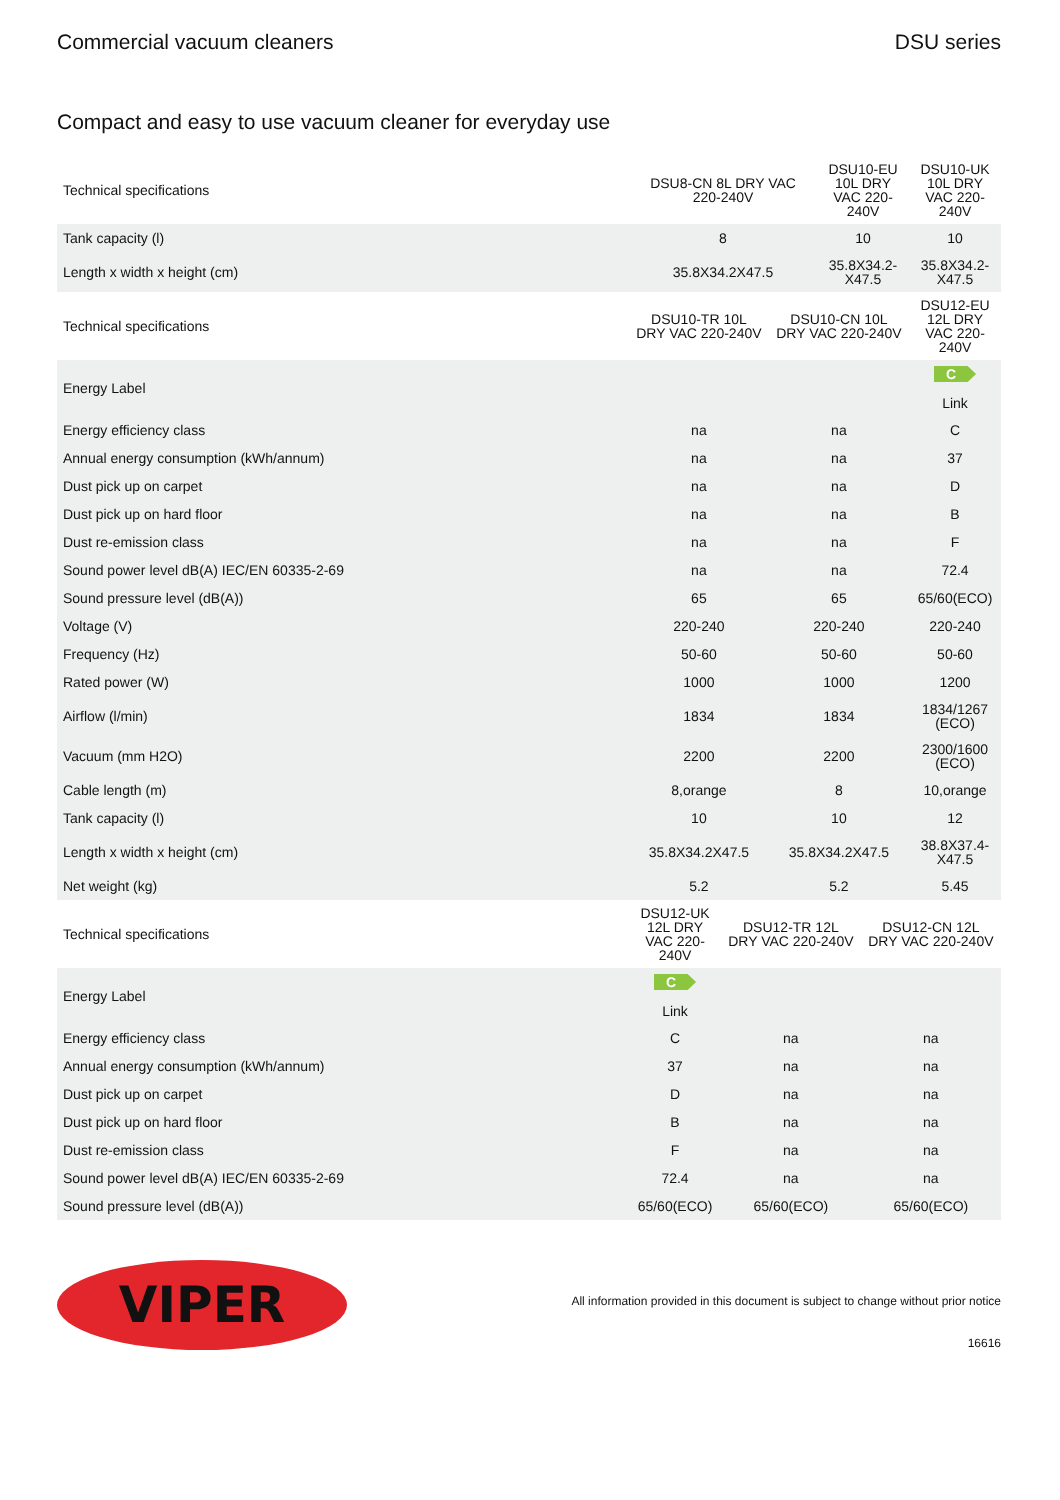Commercial vacuum cleaners DSU series
Compact and easy to use vacuum cleaner for everyday use
| Technical specifications | DSU8-CN 8L DRY VAC 220-240V | DSU10-EU 10L DRY VAC 220-240V | DSU10-UK 10L DRY VAC 220-240V |
| --- | --- | --- | --- |
| Tank capacity (l) | 8 | 10 | 10 |
| Length x width x height (cm) | 35.8X34.2X47.5 | 35.8X34.2-X47.5 | 35.8X34.2-X47.5 |
| Technical specifications | DSU10-TR 10L DRY VAC 220-240V | DSU10-CN 10L DRY VAC 220-240V | DSU12-EU 12L DRY VAC 220-240V |
| --- | --- | --- | --- |
| Energy Label | | | C Link |
| Energy efficiency class | na | na | C |
| Annual energy consumption (kWh/annum) | na | na | 37 |
| Dust pick up on carpet | na | na | D |
| Dust pick up on hard floor | na | na | B |
| Dust re-emission class | na | na | F |
| Sound power level dB(A) IEC/EN 60335-2-69 | na | na | 72.4 |
| Sound pressure level (dB(A)) | 65 | 65 | 65/60(ECO) |
| Voltage (V) | 220-240 | 220-240 | 220-240 |
| Frequency (Hz) | 50-60 | 50-60 | 50-60 |
| Rated power (W) | 1000 | 1000 | 1200 |
| Airflow (l/min) | 1834 | 1834 | 1834/1267 (ECO) |
| Vacuum (mm H2O) | 2200 | 2200 | 2300/1600 (ECO) |
| Cable length (m) | 8,orange | 8 | 10,orange |
| Tank capacity (l) | 10 | 10 | 12 |
| Length x width x height (cm) | 35.8X34.2X47.5 | 35.8X34.2X47.5 | 38.8X37.4-X47.5 |
| Net weight (kg) | 5.2 | 5.2 | 5.45 |
| Technical specifications | DSU12-UK 12L DRY VAC 220-240V | DSU12-TR 12L DRY VAC 220-240V | DSU12-CN 12L DRY VAC 220-240V |
| --- | --- | --- | --- |
| Energy Label | C Link | | |
| Energy efficiency class | C | na | na |
| Annual energy consumption (kWh/annum) | 37 | na | na |
| Dust pick up on carpet | D | na | na |
| Dust pick up on hard floor | B | na | na |
| Dust re-emission class | F | na | na |
| Sound power level dB(A) IEC/EN 60335-2-69 | 72.4 | na | na |
| Sound pressure level (dB(A)) | 65/60(ECO) | 65/60(ECO) | 65/60(ECO) |
VIPER
All information provided in this document is subject to change without prior notice
16616